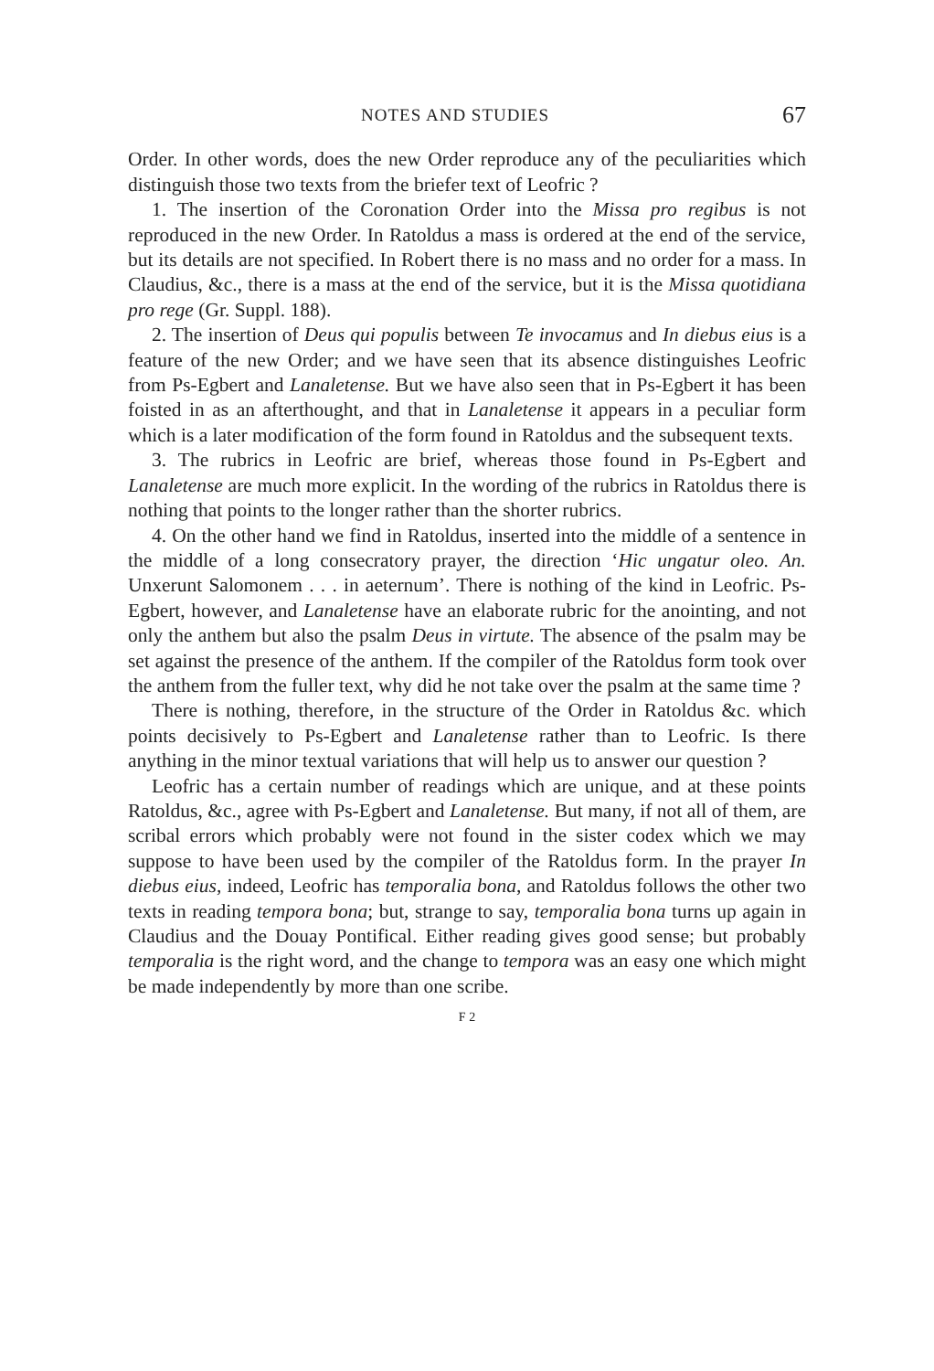NOTES AND STUDIES 67
Order. In other words, does the new Order reproduce any of the peculiarities which distinguish those two texts from the briefer text of Leofric ?
1. The insertion of the Coronation Order into the Missa pro regibus is not reproduced in the new Order. In Ratoldus a mass is ordered at the end of the service, but its details are not specified. In Robert there is no mass and no order for a mass. In Claudius, &c., there is a mass at the end of the service, but it is the Missa quotidiana pro rege (Gr. Suppl. 188).
2. The insertion of Deus qui populis between Te invocamus and In diebus eius is a feature of the new Order; and we have seen that its absence distinguishes Leofric from Ps-Egbert and Lanaletense. But we have also seen that in Ps-Egbert it has been foisted in as an afterthought, and that in Lanaletense it appears in a peculiar form which is a later modification of the form found in Ratoldus and the subsequent texts.
3. The rubrics in Leofric are brief, whereas those found in Ps-Egbert and Lanaletense are much more explicit. In the wording of the rubrics in Ratoldus there is nothing that points to the longer rather than the shorter rubrics.
4. On the other hand we find in Ratoldus, inserted into the middle of a sentence in the middle of a long consecratory prayer, the direction ‘Hic ungatur oleo. An. Unxerunt Salomonem . . . in aeternum’. There is nothing of the kind in Leofric. Ps-Egbert, however, and Lanaletense have an elaborate rubric for the anointing, and not only the anthem but also the psalm Deus in virtute. The absence of the psalm may be set against the presence of the anthem. If the compiler of the Ratoldus form took over the anthem from the fuller text, why did he not take over the psalm at the same time ?
There is nothing, therefore, in the structure of the Order in Ratoldus &c. which points decisively to Ps-Egbert and Lanaletense rather than to Leofric. Is there anything in the minor textual variations that will help us to answer our question ?
Leofric has a certain number of readings which are unique, and at these points Ratoldus, &c., agree with Ps-Egbert and Lanaletense. But many, if not all of them, are scribal errors which probably were not found in the sister codex which we may suppose to have been used by the compiler of the Ratoldus form. In the prayer In diebus eius, indeed, Leofric has temporalia bona, and Ratoldus follows the other two texts in reading tempora bona; but, strange to say, temporalia bona turns up again in Claudius and the Douay Pontifical. Either reading gives good sense; but probably temporalia is the right word, and the change to tempora was an easy one which might be made independently by more than one scribe.
F 2